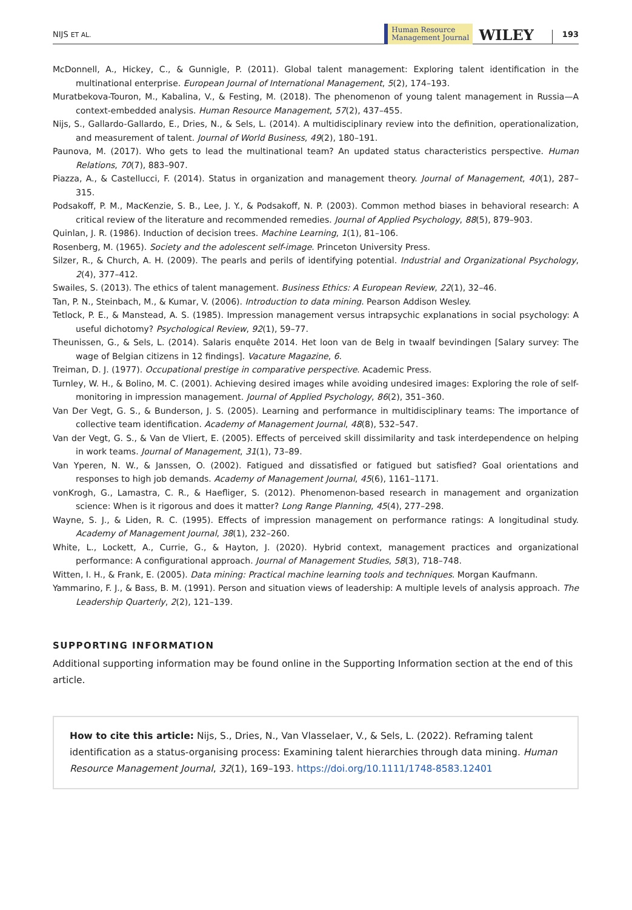NIJS ET AL. Human Resource
Management Journal WILEY 193
McDonnell, A., Hickey, C., & Gunnigle, P. (2011). Global talent management: Exploring talent identification in the multinational enterprise. European Journal of International Management, 5(2), 174–193.
Muratbekova-Touron, M., Kabalina, V., & Festing, M. (2018). The phenomenon of young talent management in Russia—A context-embedded analysis. Human Resource Management, 57(2), 437–455.
Nijs, S., Gallardo-Gallardo, E., Dries, N., & Sels, L. (2014). A multidisciplinary review into the definition, operationalization, and measurement of talent. Journal of World Business, 49(2), 180–191.
Paunova, M. (2017). Who gets to lead the multinational team? An updated status characteristics perspective. Human Relations, 70(7), 883–907.
Piazza, A., & Castellucci, F. (2014). Status in organization and management theory. Journal of Management, 40(1), 287–315.
Podsakoff, P. M., MacKenzie, S. B., Lee, J. Y., & Podsakoff, N. P. (2003). Common method biases in behavioral research: A critical review of the literature and recommended remedies. Journal of Applied Psychology, 88(5), 879–903.
Quinlan, J. R. (1986). Induction of decision trees. Machine Learning, 1(1), 81–106.
Rosenberg, M. (1965). Society and the adolescent self-image. Princeton University Press.
Silzer, R., & Church, A. H. (2009). The pearls and perils of identifying potential. Industrial and Organizational Psychology, 2(4), 377–412.
Swailes, S. (2013). The ethics of talent management. Business Ethics: A European Review, 22(1), 32–46.
Tan, P. N., Steinbach, M., & Kumar, V. (2006). Introduction to data mining. Pearson Addison Wesley.
Tetlock, P. E., & Manstead, A. S. (1985). Impression management versus intrapsychic explanations in social psychology: A useful dichotomy? Psychological Review, 92(1), 59–77.
Theunissen, G., & Sels, L. (2014). Salaris enquête 2014. Het loon van de Belg in twaalf bevindingen [Salary survey: The wage of Belgian citizens in 12 findings]. Vacature Magazine, 6.
Treiman, D. J. (1977). Occupational prestige in comparative perspective. Academic Press.
Turnley, W. H., & Bolino, M. C. (2001). Achieving desired images while avoiding undesired images: Exploring the role of self-monitoring in impression management. Journal of Applied Psychology, 86(2), 351–360.
Van Der Vegt, G. S., & Bunderson, J. S. (2005). Learning and performance in multidisciplinary teams: The importance of collective team identification. Academy of Management Journal, 48(8), 532–547.
Van der Vegt, G. S., & Van de Vliert, E. (2005). Effects of perceived skill dissimilarity and task interdependence on helping in work teams. Journal of Management, 31(1), 73–89.
Van Yperen, N. W., & Janssen, O. (2002). Fatigued and dissatisfied or fatigued but satisfied? Goal orientations and responses to high job demands. Academy of Management Journal, 45(6), 1161–1171.
vonKrogh, G., Lamastra, C. R., & Haefliger, S. (2012). Phenomenon-based research in management and organization science: When is it rigorous and does it matter? Long Range Planning, 45(4), 277–298.
Wayne, S. J., & Liden, R. C. (1995). Effects of impression management on performance ratings: A longitudinal study. Academy of Management Journal, 38(1), 232–260.
White, L., Lockett, A., Currie, G., & Hayton, J. (2020). Hybrid context, management practices and organizational performance: A configurational approach. Journal of Management Studies, 58(3), 718–748.
Witten, I. H., & Frank, E. (2005). Data mining: Practical machine learning tools and techniques. Morgan Kaufmann.
Yammarino, F. J., & Bass, B. M. (1991). Person and situation views of leadership: A multiple levels of analysis approach. The Leadership Quarterly, 2(2), 121–139.
SUPPORTING INFORMATION
Additional supporting information may be found online in the Supporting Information section at the end of this article.
How to cite this article: Nijs, S., Dries, N., Van Vlasselaer, V., & Sels, L. (2022). Reframing talent identification as a status-organising process: Examining talent hierarchies through data mining. Human Resource Management Journal, 32(1), 169–193. https://doi.org/10.1111/1748-8583.12401